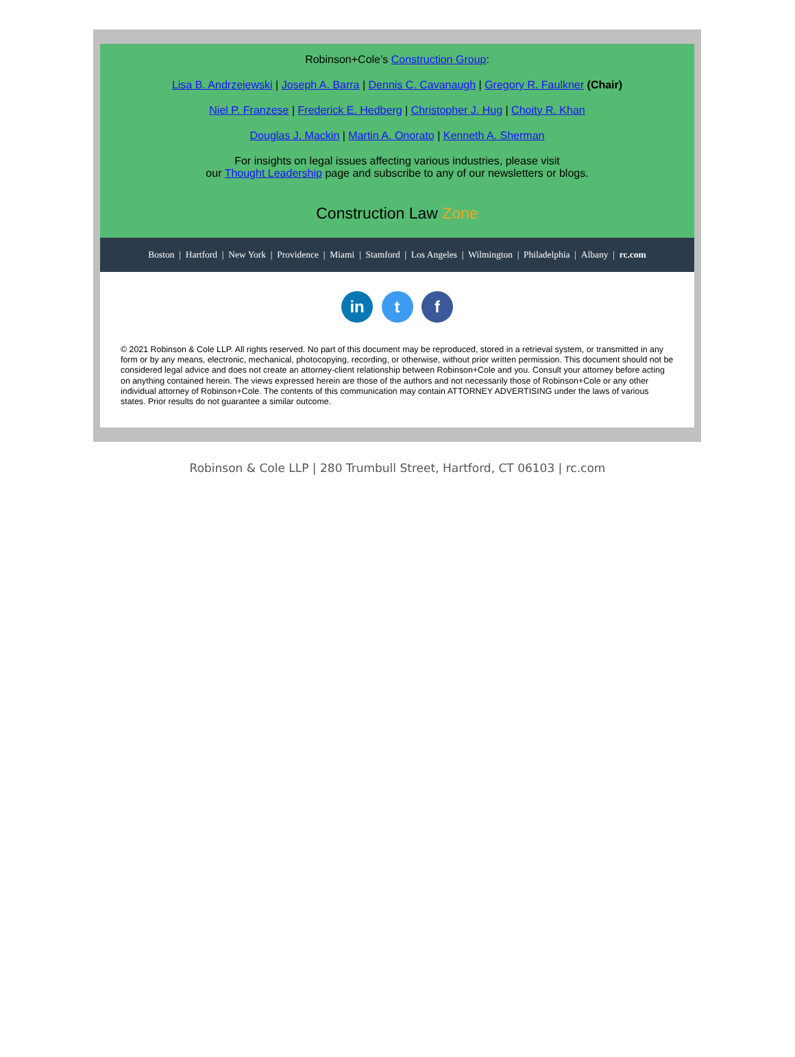Robinson+Cole’s Construction Group:
Lisa B. Andrzejewski | Joseph A. Barra | Dennis C. Cavanaugh | Gregory R. Faulkner (Chair)
Niel P. Franzese | Frederick E. Hedberg | Christopher J. Hug | Choity R. Khan
Douglas J. Mackin | Martin A. Onorato | Kenneth A. Sherman
For insights on legal issues affecting various industries, please visit
our Thought Leadership page and subscribe to any of our newsletters or blogs.
Construction Law Zone
Boston | Hartford | New York | Providence | Miami | Stamford | Los Angeles | Wilmington | Philadelphia | Albany | rc.com
in t f
© 2021 Robinson & Cole LLP. All rights reserved. No part of this document may be reproduced, stored in a retrieval system, or transmitted in any form or by any means, electronic, mechanical, photocopying, recording, or otherwise, without prior written permission. This document should not be considered legal advice and does not create an attorney-client relationship between Robinson+Cole and you. Consult your attorney before acting on anything contained herein. The views expressed herein are those of the authors and not necessarily those of Robinson+Cole or any other individual attorney of Robinson+Cole. The contents of this communication may contain ATTORNEY ADVERTISING under the laws of various states. Prior results do not guarantee a similar outcome.
Robinson & Cole LLP | 280 Trumbull Street, Hartford, CT 06103 | rc.com